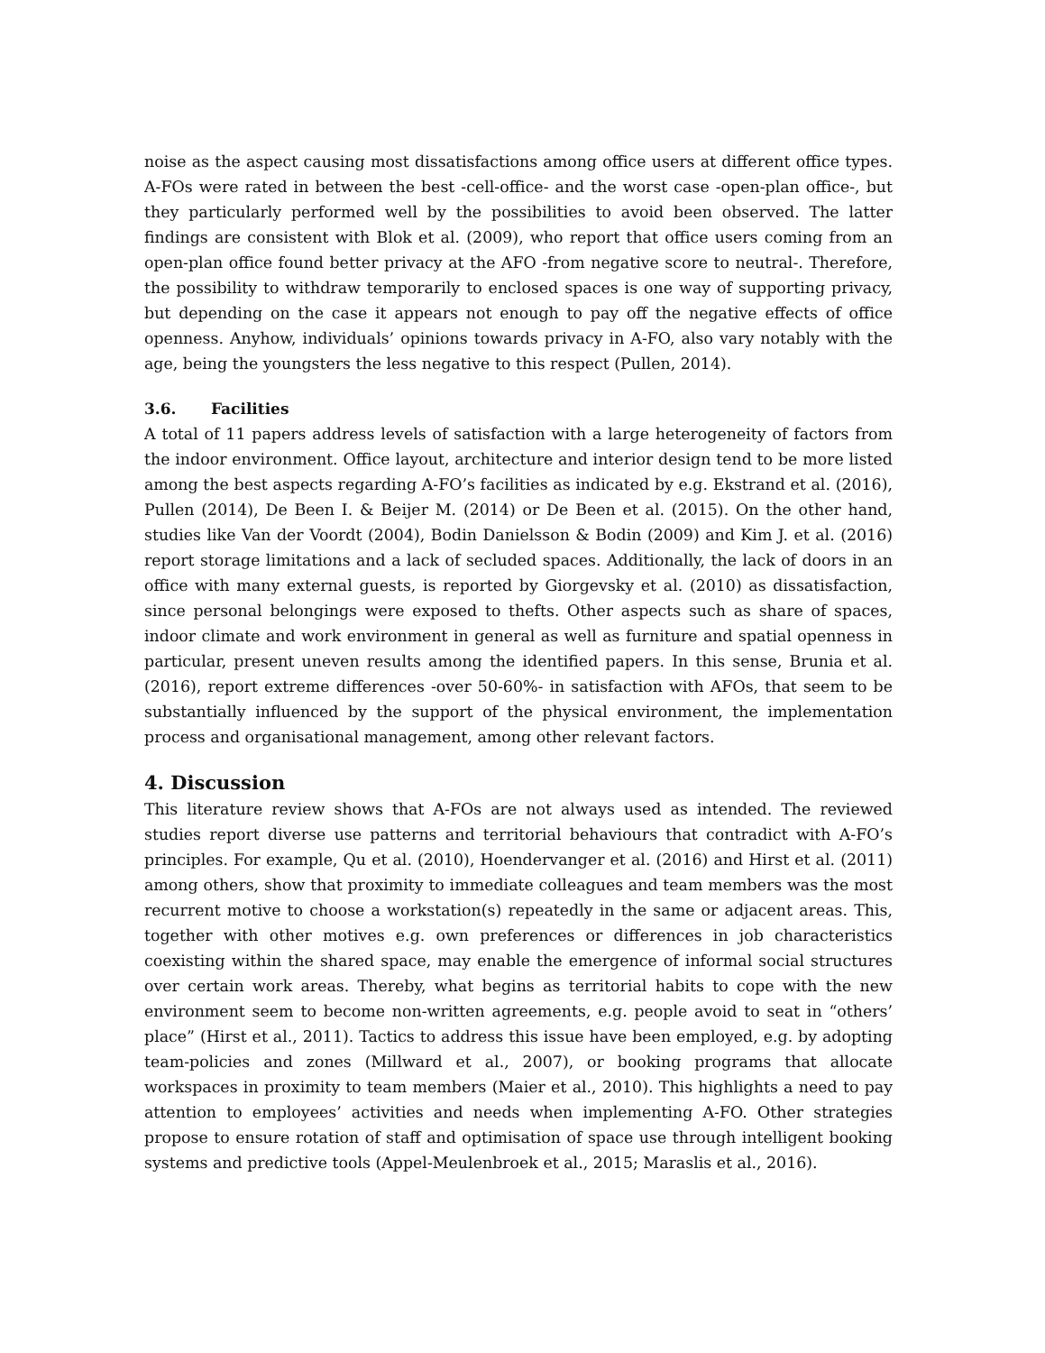noise as the aspect causing most dissatisfactions among office users at different office types. A-FOs were rated in between the best -cell-office- and the worst case -open-plan office-, but they particularly performed well by the possibilities to avoid been observed. The latter findings are consistent with Blok et al. (2009), who report that office users coming from an open-plan office found better privacy at the AFO -from negative score to neutral-. Therefore, the possibility to withdraw temporarily to enclosed spaces is one way of supporting privacy, but depending on the case it appears not enough to pay off the negative effects of office openness. Anyhow, individuals’ opinions towards privacy in A-FO, also vary notably with the age, being the youngsters the less negative to this respect (Pullen, 2014).
3.6. Facilities
A total of 11 papers address levels of satisfaction with a large heterogeneity of factors from the indoor environment. Office layout, architecture and interior design tend to be more listed among the best aspects regarding A-FO’s facilities as indicated by e.g. Ekstrand et al. (2016), Pullen (2014), De Been I. & Beijer M. (2014) or De Been et al. (2015). On the other hand, studies like Van der Voordt (2004), Bodin Danielsson & Bodin (2009) and Kim J. et al. (2016) report storage limitations and a lack of secluded spaces. Additionally, the lack of doors in an office with many external guests, is reported by Giorgevsky et al. (2010) as dissatisfaction, since personal belongings were exposed to thefts. Other aspects such as share of spaces, indoor climate and work environment in general as well as furniture and spatial openness in particular, present uneven results among the identified papers. In this sense, Brunia et al. (2016), report extreme differences -over 50-60%- in satisfaction with AFOs, that seem to be substantially influenced by the support of the physical environment, the implementation process and organisational management, among other relevant factors.
4. Discussion
This literature review shows that A-FOs are not always used as intended. The reviewed studies report diverse use patterns and territorial behaviours that contradict with A-FO’s principles. For example, Qu et al. (2010), Hoendervanger et al. (2016) and Hirst et al. (2011) among others, show that proximity to immediate colleagues and team members was the most recurrent motive to choose a workstation(s) repeatedly in the same or adjacent areas. This, together with other motives e.g. own preferences or differences in job characteristics coexisting within the shared space, may enable the emergence of informal social structures over certain work areas. Thereby, what begins as territorial habits to cope with the new environment seem to become non-written agreements, e.g. people avoid to seat in “others’ place” (Hirst et al., 2011). Tactics to address this issue have been employed, e.g. by adopting team-policies and zones (Millward et al., 2007), or booking programs that allocate workspaces in proximity to team members (Maier et al., 2010). This highlights a need to pay attention to employees’ activities and needs when implementing A-FO. Other strategies propose to ensure rotation of staff and optimisation of space use through intelligent booking systems and predictive tools (Appel-Meulenbroek et al., 2015; Maraslis et al., 2016).